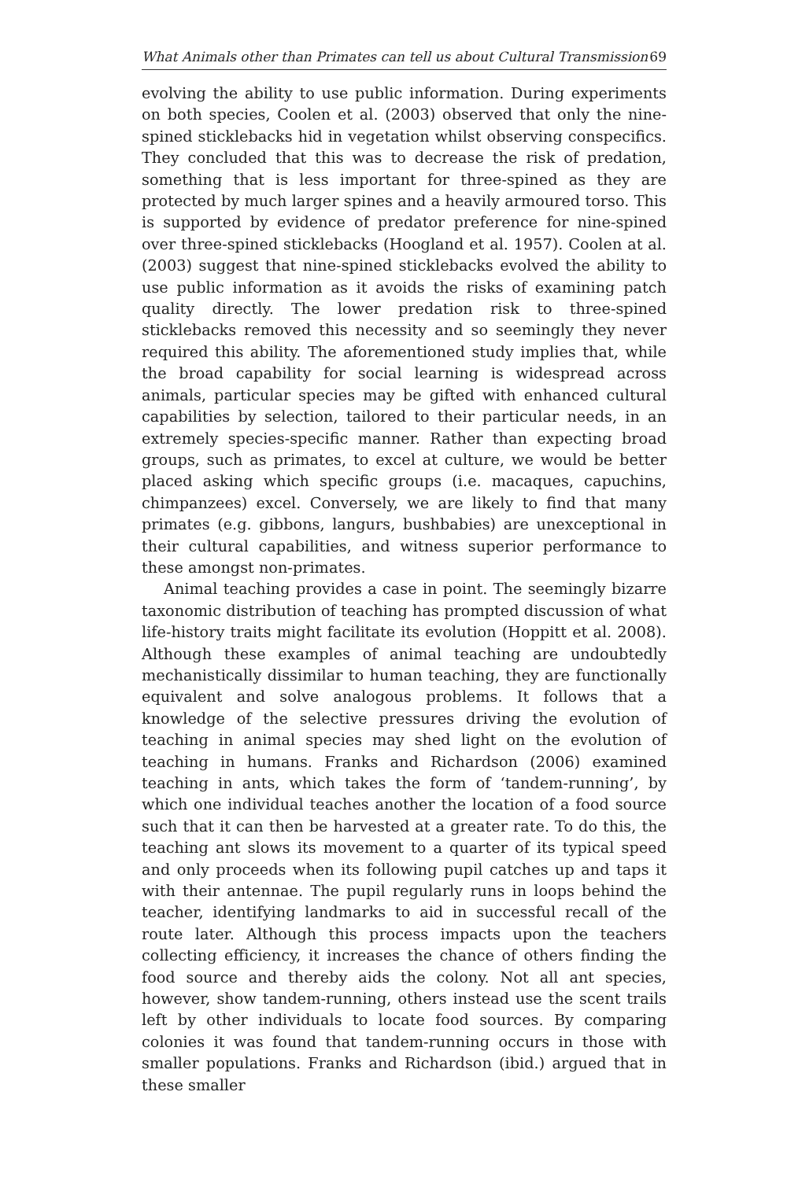What Animals other than Primates can tell us about Cultural Transmission 69
evolving the ability to use public information. During experiments on both species, Coolen et al. (2003) observed that only the nine-spined sticklebacks hid in vegetation whilst observing conspecifics. They concluded that this was to decrease the risk of predation, something that is less important for three-spined as they are protected by much larger spines and a heavily armoured torso. This is supported by evidence of predator preference for nine-spined over three-spined sticklebacks (Hoogland et al. 1957). Coolen at al. (2003) suggest that nine-spined sticklebacks evolved the ability to use public information as it avoids the risks of examining patch quality directly. The lower predation risk to three-spined sticklebacks removed this necessity and so seemingly they never required this ability. The aforementioned study implies that, while the broad capability for social learning is widespread across animals, particular species may be gifted with enhanced cultural capabilities by selection, tailored to their particular needs, in an extremely species-specific manner. Rather than expecting broad groups, such as primates, to excel at culture, we would be better placed asking which specific groups (i.e. macaques, capuchins, chimpanzees) excel. Conversely, we are likely to find that many primates (e.g. gibbons, langurs, bushbabies) are unexceptional in their cultural capabilities, and witness superior performance to these amongst non-primates.
Animal teaching provides a case in point. The seemingly bizarre taxonomic distribution of teaching has prompted discussion of what life-history traits might facilitate its evolution (Hoppitt et al. 2008). Although these examples of animal teaching are undoubtedly mechanistically dissimilar to human teaching, they are functionally equivalent and solve analogous problems. It follows that a knowledge of the selective pressures driving the evolution of teaching in animal species may shed light on the evolution of teaching in humans. Franks and Richardson (2006) examined teaching in ants, which takes the form of ‘tandem-running’, by which one individual teaches another the location of a food source such that it can then be harvested at a greater rate. To do this, the teaching ant slows its movement to a quarter of its typical speed and only proceeds when its following pupil catches up and taps it with their antennae. The pupil regularly runs in loops behind the teacher, identifying landmarks to aid in successful recall of the route later. Although this process impacts upon the teachers collecting efficiency, it increases the chance of others finding the food source and thereby aids the colony. Not all ant species, however, show tandem-running, others instead use the scent trails left by other individuals to locate food sources. By comparing colonies it was found that tandem-running occurs in those with smaller populations. Franks and Richardson (ibid.) argued that in these smaller